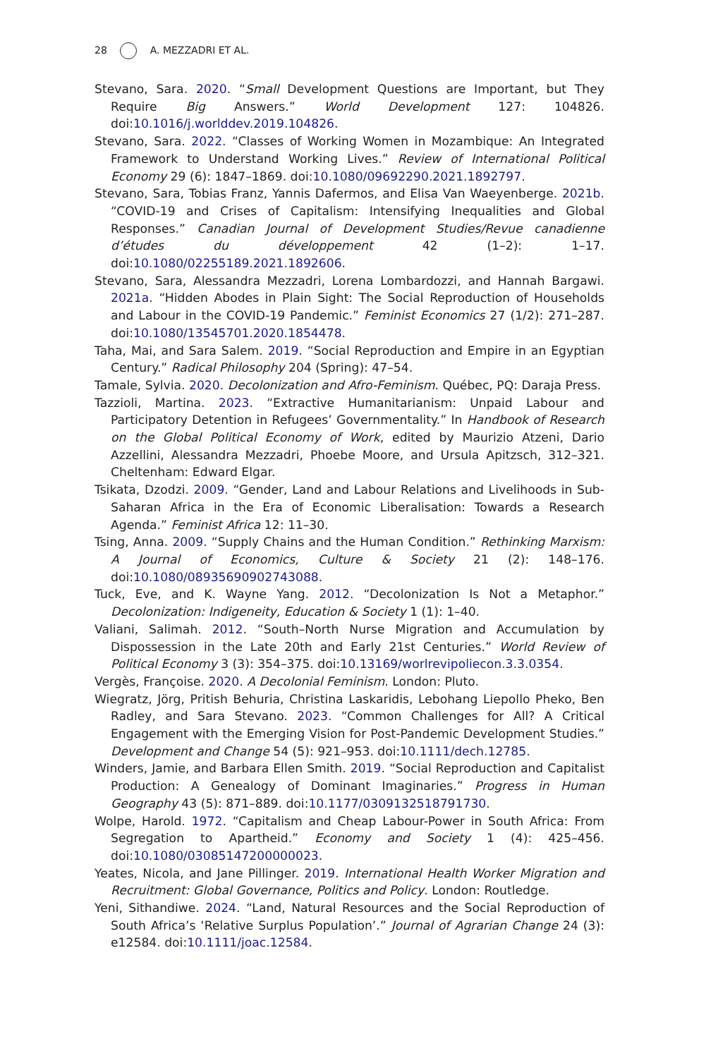28 A. MEZZADRI ET AL.
Stevano, Sara. 2020. “Small Development Questions are Important, but They Require Big Answers.” World Development 127: 104826. doi:10.1016/j.worlddev.2019.104826.
Stevano, Sara. 2022. “Classes of Working Women in Mozambique: An Integrated Framework to Understand Working Lives.” Review of International Political Economy 29 (6): 1847–1869. doi:10.1080/09692290.2021.1892797.
Stevano, Sara, Tobias Franz, Yannis Dafermos, and Elisa Van Waeyenberge. 2021b. “COVID-19 and Crises of Capitalism: Intensifying Inequalities and Global Responses.” Canadian Journal of Development Studies/Revue canadienne d’études du développement 42 (1–2): 1–17. doi:10.1080/02255189.2021.1892606.
Stevano, Sara, Alessandra Mezzadri, Lorena Lombardozzi, and Hannah Bargawi. 2021a. “Hidden Abodes in Plain Sight: The Social Reproduction of Households and Labour in the COVID-19 Pandemic.” Feminist Economics 27 (1/2): 271–287. doi:10.1080/13545701.2020.1854478.
Taha, Mai, and Sara Salem. 2019. “Social Reproduction and Empire in an Egyptian Century.” Radical Philosophy 204 (Spring): 47–54.
Tamale, Sylvia. 2020. Decolonization and Afro-Feminism. Québec, PQ: Daraja Press.
Tazzioli, Martina. 2023. “Extractive Humanitarianism: Unpaid Labour and Participatory Detention in Refugees’ Governmentality.” In Handbook of Research on the Global Political Economy of Work, edited by Maurizio Atzeni, Dario Azzellini, Alessandra Mezzadri, Phoebe Moore, and Ursula Apitzsch, 312–321. Cheltenham: Edward Elgar.
Tsikata, Dzodzi. 2009. “Gender, Land and Labour Relations and Livelihoods in Sub-Saharan Africa in the Era of Economic Liberalisation: Towards a Research Agenda.” Feminist Africa 12: 11–30.
Tsing, Anna. 2009. “Supply Chains and the Human Condition.” Rethinking Marxism: A Journal of Economics, Culture & Society 21 (2): 148–176. doi:10.1080/08935690902743088.
Tuck, Eve, and K. Wayne Yang. 2012. “Decolonization Is Not a Metaphor.” Decolonization: Indigeneity, Education & Society 1 (1): 1–40.
Valiani, Salimah. 2012. “South–North Nurse Migration and Accumulation by Dispossession in the Late 20th and Early 21st Centuries.” World Review of Political Economy 3 (3): 354–375. doi:10.13169/worlrevipoliecon.3.3.0354.
Vergès, Françoise. 2020. A Decolonial Feminism. London: Pluto.
Wiegratz, Jörg, Pritish Behuria, Christina Laskaridis, Lebohang Liepollo Pheko, Ben Radley, and Sara Stevano. 2023. “Common Challenges for All? A Critical Engagement with the Emerging Vision for Post-Pandemic Development Studies.” Development and Change 54 (5): 921–953. doi:10.1111/dech.12785.
Winders, Jamie, and Barbara Ellen Smith. 2019. “Social Reproduction and Capitalist Production: A Genealogy of Dominant Imaginaries.” Progress in Human Geography 43 (5): 871–889. doi:10.1177/0309132518791730.
Wolpe, Harold. 1972. “Capitalism and Cheap Labour-Power in South Africa: From Segregation to Apartheid.” Economy and Society 1 (4): 425–456. doi:10.1080/03085147200000023.
Yeates, Nicola, and Jane Pillinger. 2019. International Health Worker Migration and Recruitment: Global Governance, Politics and Policy. London: Routledge.
Yeni, Sithandiwe. 2024. “Land, Natural Resources and the Social Reproduction of South Africa’s ‘Relative Surplus Population’.” Journal of Agrarian Change 24 (3): e12584. doi:10.1111/joac.12584.